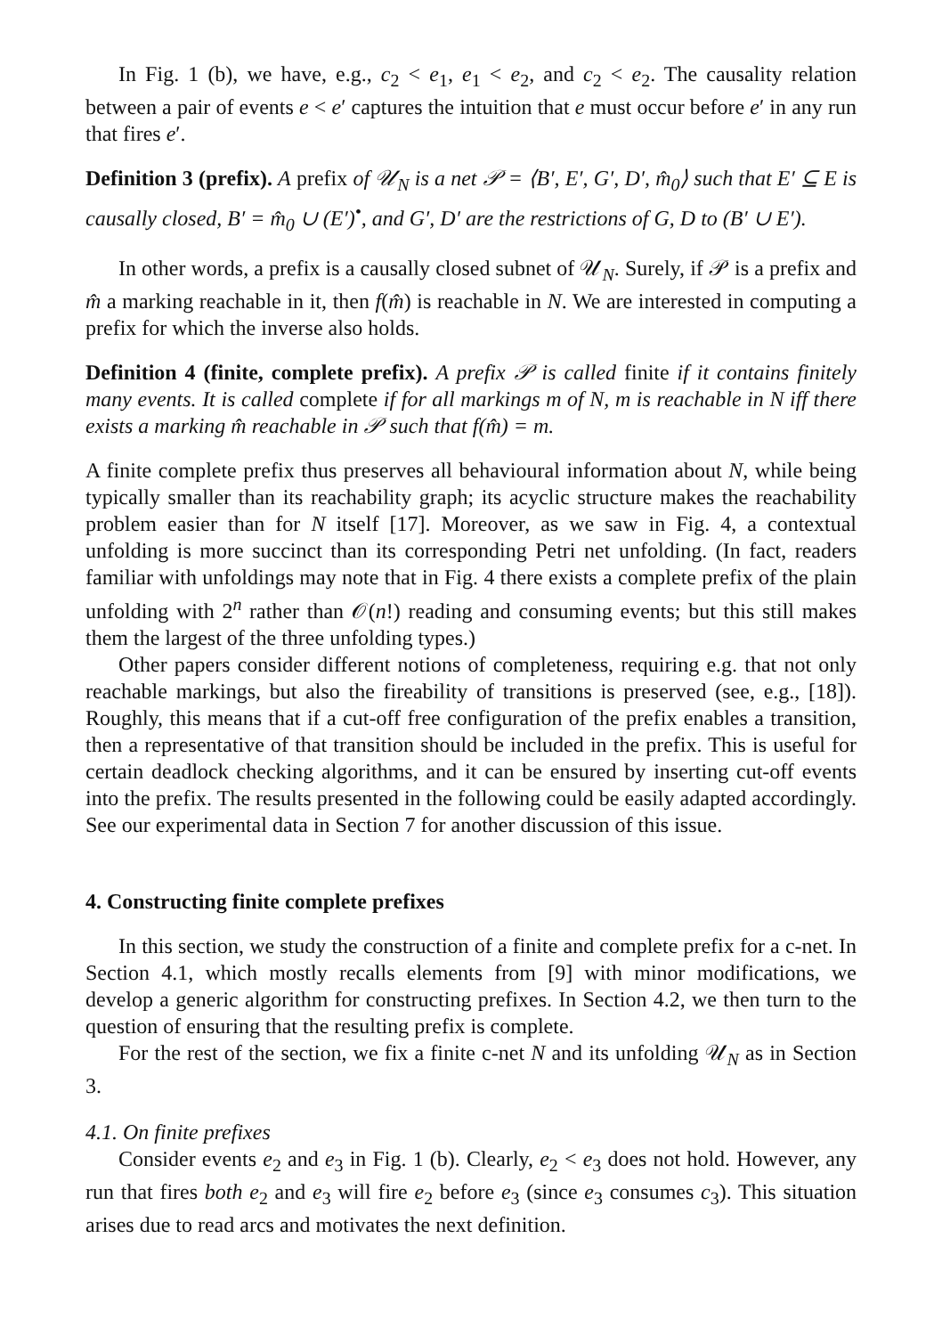In Fig. 1 (b), we have, e.g., c<sub>2</sub> < e<sub>1</sub>, e<sub>1</sub> < e<sub>2</sub>, and c<sub>2</sub> < e<sub>2</sub>. The causality relation between a pair of events e < e′ captures the intuition that e must occur before e′ in any run that fires e′.
Definition 3 (prefix). A prefix of 𝒰<sub>N</sub> is a net 𝒫 = ⟨B′, E′, G′, D′, m̂<sub>0</sub>⟩ such that E′ ⊆ E is causally closed, B′ = m̂<sub>0</sub> ∪ (E′)<sup>•</sup>, and G′, D′ are the restrictions of G, D to (B′ ∪ E′).
In other words, a prefix is a causally closed subnet of 𝒰<sub>N</sub>. Surely, if 𝒫 is a prefix and m̂ a marking reachable in it, then f(m̂) is reachable in N. We are interested in computing a prefix for which the inverse also holds.
Definition 4 (finite, complete prefix). A prefix 𝒫 is called finite if it contains finitely many events. It is called complete if for all markings m of N, m is reachable in N iff there exists a marking m̂ reachable in 𝒫 such that f(m̂) = m.
A finite complete prefix thus preserves all behavioural information about N, while being typically smaller than its reachability graph; its acyclic structure makes the reachability problem easier than for N itself [17]. Moreover, as we saw in Fig. 4, a contextual unfolding is more succinct than its corresponding Petri net unfolding. (In fact, readers familiar with unfoldings may note that in Fig. 4 there exists a complete prefix of the plain unfolding with 2<sup>n</sup> rather than 𝒪(n!) reading and consuming events; but this still makes them the largest of the three unfolding types.)
Other papers consider different notions of completeness, requiring e.g. that not only reachable markings, but also the fireability of transitions is preserved (see, e.g., [18]). Roughly, this means that if a cut-off free configuration of the prefix enables a transition, then a representative of that transition should be included in the prefix. This is useful for certain deadlock checking algorithms, and it can be ensured by inserting cut-off events into the prefix. The results presented in the following could be easily adapted accordingly. See our experimental data in Section 7 for another discussion of this issue.
4. Constructing finite complete prefixes
In this section, we study the construction of a finite and complete prefix for a c-net. In Section 4.1, which mostly recalls elements from [9] with minor modifications, we develop a generic algorithm for constructing prefixes. In Section 4.2, we then turn to the question of ensuring that the resulting prefix is complete.
For the rest of the section, we fix a finite c-net N and its unfolding 𝒰<sub>N</sub> as in Section 3.
4.1. On finite prefixes
Consider events e<sub>2</sub> and e<sub>3</sub> in Fig. 1 (b). Clearly, e<sub>2</sub> < e<sub>3</sub> does not hold. However, any run that fires both e<sub>2</sub> and e<sub>3</sub> will fire e<sub>2</sub> before e<sub>3</sub> (since e<sub>3</sub> consumes c<sub>3</sub>). This situation arises due to read arcs and motivates the next definition.